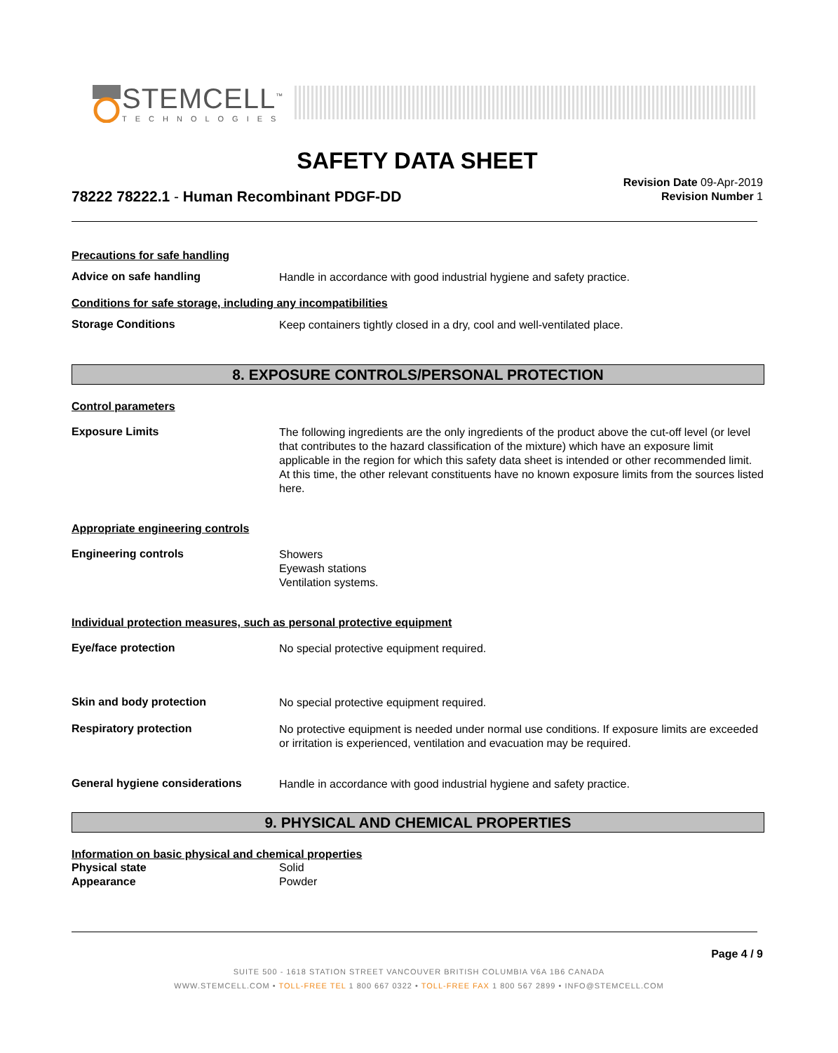STEMCELL<sup>™</sup>
TECHNOLOGIES
SAFETY DATA SHEET
78222 78222.1 - Human Recombinant PDGF-DD
Revision Date 09-Apr-2019
Revision Number 1
Precautions for safe handling
Advice on safe handling
Handle in accordance with good industrial hygiene and safety practice.
Conditions for safe storage, including any incompatibilities
Storage Conditions
Keep containers tightly closed in a dry, cool and well-ventilated place.
8. EXPOSURE CONTROLS/PERSONAL PROTECTION
Control parameters
Exposure Limits
The following ingredients are the only ingredients of the product above the cut-off level (or level that contributes to the hazard classification of the mixture) which have an exposure limit applicable in the region for which this safety data sheet is intended or other recommended limit. At this time, the other relevant constituents have no known exposure limits from the sources listed here.
Appropriate engineering controls
Engineering controls
Showers
Eyewash stations
Ventilation systems.
Individual protection measures, such as personal protective equipment
Eye/face protection
No special protective equipment required.
Skin and body protection
No special protective equipment required.
Respiratory protection
No protective equipment is needed under normal use conditions. If exposure limits are exceeded or irritation is experienced, ventilation and evacuation may be required.
General hygiene considerations
Handle in accordance with good industrial hygiene and safety practice.
9. PHYSICAL AND CHEMICAL PROPERTIES
Information on basic physical and chemical properties
Physical state Solid
Appearance Powder
Page 4 / 9
SUITE 500 - 1618 STATION STREET VANCOUVER BRITISH COLUMBIA V6A 1B6 CANADA
WWW.STEMCELL.COM • TOLL-FREE TEL 1 800 667 0322 • TOLL-FREE FAX 1 800 567 2899 • INFO@STEMCELL.COM